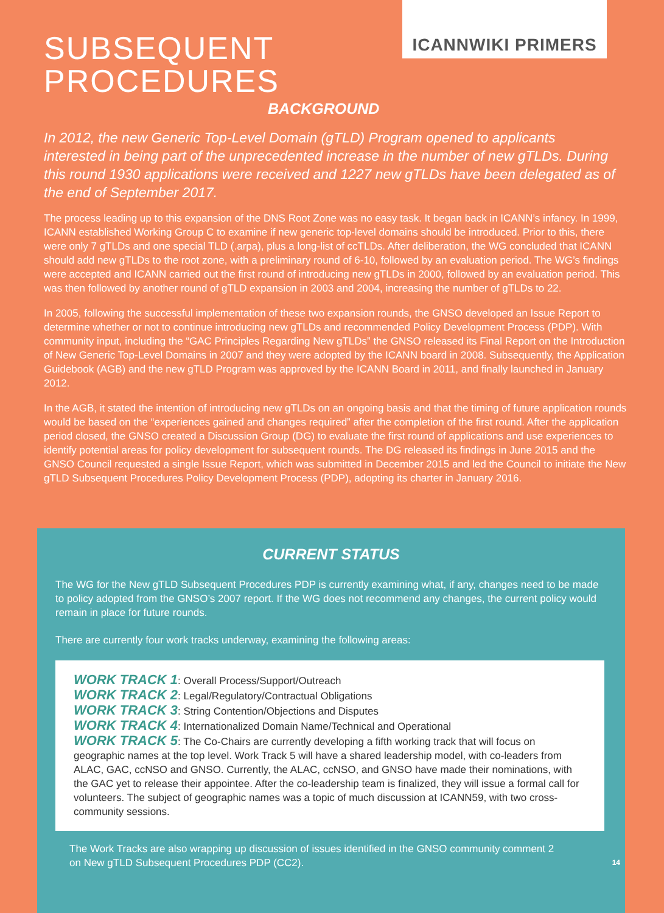ICANNWIKI PRIMERS
SUBSEQUENT
PROCEDURES
BACKGROUND
In 2012, the new Generic Top-Level Domain (gTLD) Program opened to applicants interested in being part of the unprecedented increase in the number of new gTLDs. During this round 1930 applications were received and 1227 new gTLDs have been delegated as of the end of September 2017.
The process leading up to this expansion of the DNS Root Zone was no easy task. It began back in ICANN’s infancy. In 1999, ICANN established Working Group C to examine if new generic top-level domains should be introduced. Prior to this, there were only 7 gTLDs and one special TLD (.arpa), plus a long-list of ccTLDs. After deliberation, the WG concluded that ICANN should add new gTLDs to the root zone, with a preliminary round of 6-10, followed by an evaluation period. The WG’s findings were accepted and ICANN carried out the first round of introducing new gTLDs in 2000, followed by an evaluation period. This was then followed by another round of gTLD expansion in 2003 and 2004, increasing the number of gTLDs to 22.
In 2005, following the successful implementation of these two expansion rounds, the GNSO developed an Issue Report to determine whether or not to continue introducing new gTLDs and recommended Policy Development Process (PDP). With community input, including the “GAC Principles Regarding New gTLDs” the GNSO released its Final Report on the Introduction of New Generic Top-Level Domains in 2007 and they were adopted by the ICANN board in 2008. Subsequently, the Application Guidebook (AGB) and the new gTLD Program was approved by the ICANN Board in 2011, and finally launched in January 2012.
In the AGB, it stated the intention of introducing new gTLDs on an ongoing basis and that the timing of future application rounds would be based on the “experiences gained and changes required” after the completion of the first round. After the application period closed, the GNSO created a Discussion Group (DG) to evaluate the first round of applications and use experiences to identify potential areas for policy development for subsequent rounds. The DG released its findings in June 2015 and the GNSO Council requested a single Issue Report, which was submitted in December 2015 and led the Council to initiate the New gTLD Subsequent Procedures Policy Development Process (PDP), adopting its charter in January 2016.
CURRENT STATUS
The WG for the New gTLD Subsequent Procedures PDP is currently examining what, if any, changes need to be made to policy adopted from the GNSO’s 2007 report. If the WG does not recommend any changes, the current policy would remain in place for future rounds.
There are currently four work tracks underway, examining the following areas:
WORK TRACK 1: Overall Process/Support/Outreach
WORK TRACK 2: Legal/Regulatory/Contractual Obligations
WORK TRACK 3: String Contention/Objections and Disputes
WORK TRACK 4: Internationalized Domain Name/Technical and Operational
WORK TRACK 5: The Co-Chairs are currently developing a fifth working track that will focus on geographic names at the top level. Work Track 5 will have a shared leadership model, with co-leaders from ALAC, GAC, ccNSO and GNSO. Currently, the ALAC, ccNSO, and GNSO have made their nominations, with the GAC yet to release their appointee. After the co-leadership team is finalized, they will issue a formal call for volunteers. The subject of geographic names was a topic of much discussion at ICANN59, with two cross-community sessions.
The Work Tracks are also wrapping up discussion of issues identified in the GNSO community comment 2 on New gTLD Subsequent Procedures PDP (CC2).
14